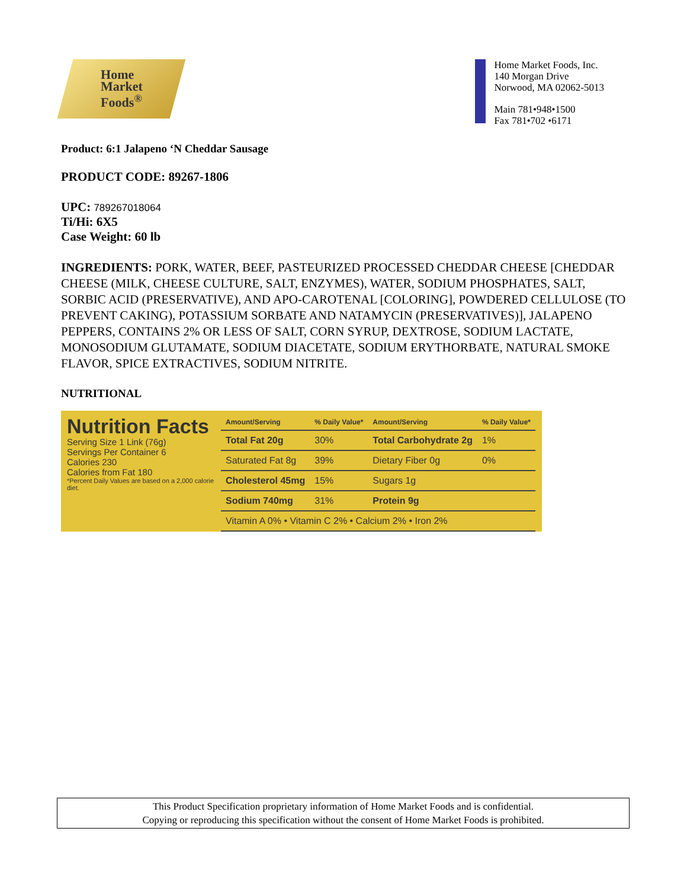Home
Market
Foods<sup>®</sup>
Home Market Foods, Inc.
140 Morgan Drive
Norwood, MA 02062-5013
Main 781•948•1500
Fax 781•702 •6171
Product: 6:1 Jalapeno ‘N Cheddar Sausage
PRODUCT CODE: 89267-1806
UPC: 789267018064
Ti/Hi: 6X5
Case Weight: 60 lb
INGREDIENTS: PORK, WATER, BEEF, PASTEURIZED PROCESSED CHEDDAR CHEESE [CHEDDAR CHEESE (MILK, CHEESE CULTURE, SALT, ENZYMES), WATER, SODIUM PHOSPHATES, SALT, SORBIC ACID (PRESERVATIVE), AND APO-CAROTENAL [COLORING], POWDERED CELLULOSE (TO PREVENT CAKING), POTASSIUM SORBATE AND NATAMYCIN (PRESERVATIVES)], JALAPENO PEPPERS, CONTAINS 2% OR LESS OF SALT, CORN SYRUP, DEXTROSE, SODIUM LACTATE, MONOSODIUM GLUTAMATE, SODIUM DIACETATE, SODIUM ERYTHORBATE, NATURAL SMOKE FLAVOR, SPICE EXTRACTIVES, SODIUM NITRITE.
NUTRITIONAL
Nutrition Facts
Serving Size 1 Link (76g)
Servings Per Container 6
Calories 230
Calories from Fat 180
*Percent Daily Values are based on a 2,000 calorie diet.
| Amount/Serving | % Daily Value* | Amount/Serving | % Daily Value* |
| --- | --- | --- | --- |
| Total Fat 20g | 30% | Total Carbohydrate 2g | 1% |
| Saturated Fat 8g | 39% | Dietary Fiber 0g | 0% |
| Cholesterol 45mg | 15% | Sugars 1g | |
| Sodium 740mg | 31% | Protein 9g | |
| Vitamin A 0% • Vitamin C 2% • Calcium 2% • Iron 2% | | | |
This Product Specification proprietary information of Home Market Foods and is confidential.
Copying or reproducing this specification without the consent of Home Market Foods is prohibited.